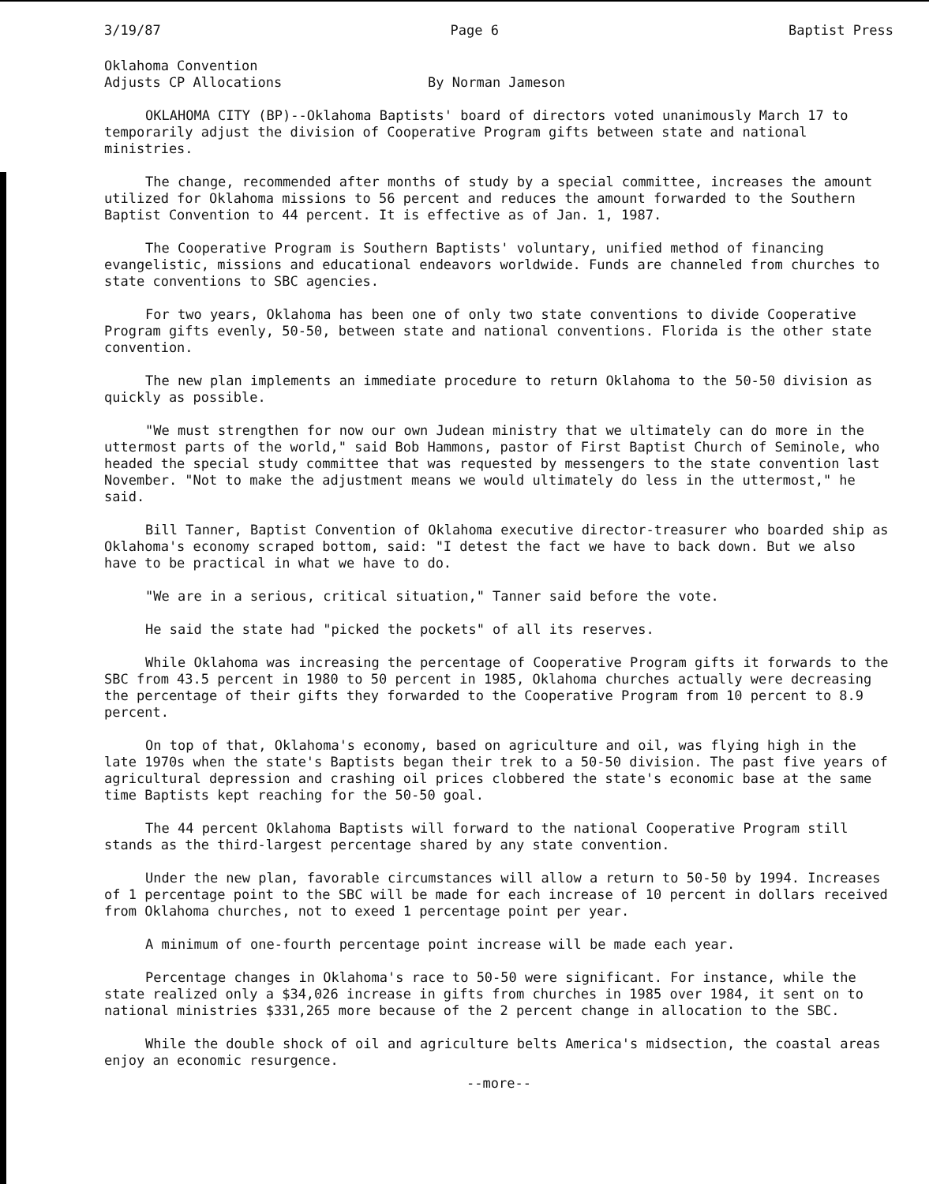3/19/87 Page 6 Baptist Press
Oklahoma Convention
Adjusts CP Allocations
By Norman Jameson
OKLAHOMA CITY (BP)--Oklahoma Baptists' board of directors voted unanimously March 17 to temporarily adjust the division of Cooperative Program gifts between state and national ministries.
The change, recommended after months of study by a special committee, increases the amount utilized for Oklahoma missions to 56 percent and reduces the amount forwarded to the Southern Baptist Convention to 44 percent. It is effective as of Jan. 1, 1987.
The Cooperative Program is Southern Baptists' voluntary, unified method of financing evangelistic, missions and educational endeavors worldwide. Funds are channeled from churches to state conventions to SBC agencies.
For two years, Oklahoma has been one of only two state conventions to divide Cooperative Program gifts evenly, 50-50, between state and national conventions. Florida is the other state convention.
The new plan implements an immediate procedure to return Oklahoma to the 50-50 division as quickly as possible.
"We must strengthen for now our own Judean ministry that we ultimately can do more in the uttermost parts of the world," said Bob Hammons, pastor of First Baptist Church of Seminole, who headed the special study committee that was requested by messengers to the state convention last November. "Not to make the adjustment means we would ultimately do less in the uttermost," he said.
Bill Tanner, Baptist Convention of Oklahoma executive director-treasurer who boarded ship as Oklahoma's economy scraped bottom, said: "I detest the fact we have to back down. But we also have to be practical in what we have to do.
"We are in a serious, critical situation," Tanner said before the vote.
He said the state had "picked the pockets" of all its reserves.
While Oklahoma was increasing the percentage of Cooperative Program gifts it forwards to the SBC from 43.5 percent in 1980 to 50 percent in 1985, Oklahoma churches actually were decreasing the percentage of their gifts they forwarded to the Cooperative Program from 10 percent to 8.9 percent.
On top of that, Oklahoma's economy, based on agriculture and oil, was flying high in the late 1970s when the state's Baptists began their trek to a 50-50 division. The past five years of agricultural depression and crashing oil prices clobbered the state's economic base at the same time Baptists kept reaching for the 50-50 goal.
The 44 percent Oklahoma Baptists will forward to the national Cooperative Program still stands as the third-largest percentage shared by any state convention.
Under the new plan, favorable circumstances will allow a return to 50-50 by 1994. Increases of 1 percentage point to the SBC will be made for each increase of 10 percent in dollars received from Oklahoma churches, not to exeed 1 percentage point per year.
A minimum of one-fourth percentage point increase will be made each year.
Percentage changes in Oklahoma's race to 50-50 were significant. For instance, while the state realized only a $34,026 increase in gifts from churches in 1985 over 1984, it sent on to national ministries $331,265 more because of the 2 percent change in allocation to the SBC.
While the double shock of oil and agriculture belts America's midsection, the coastal areas enjoy an economic resurgence.
--more--